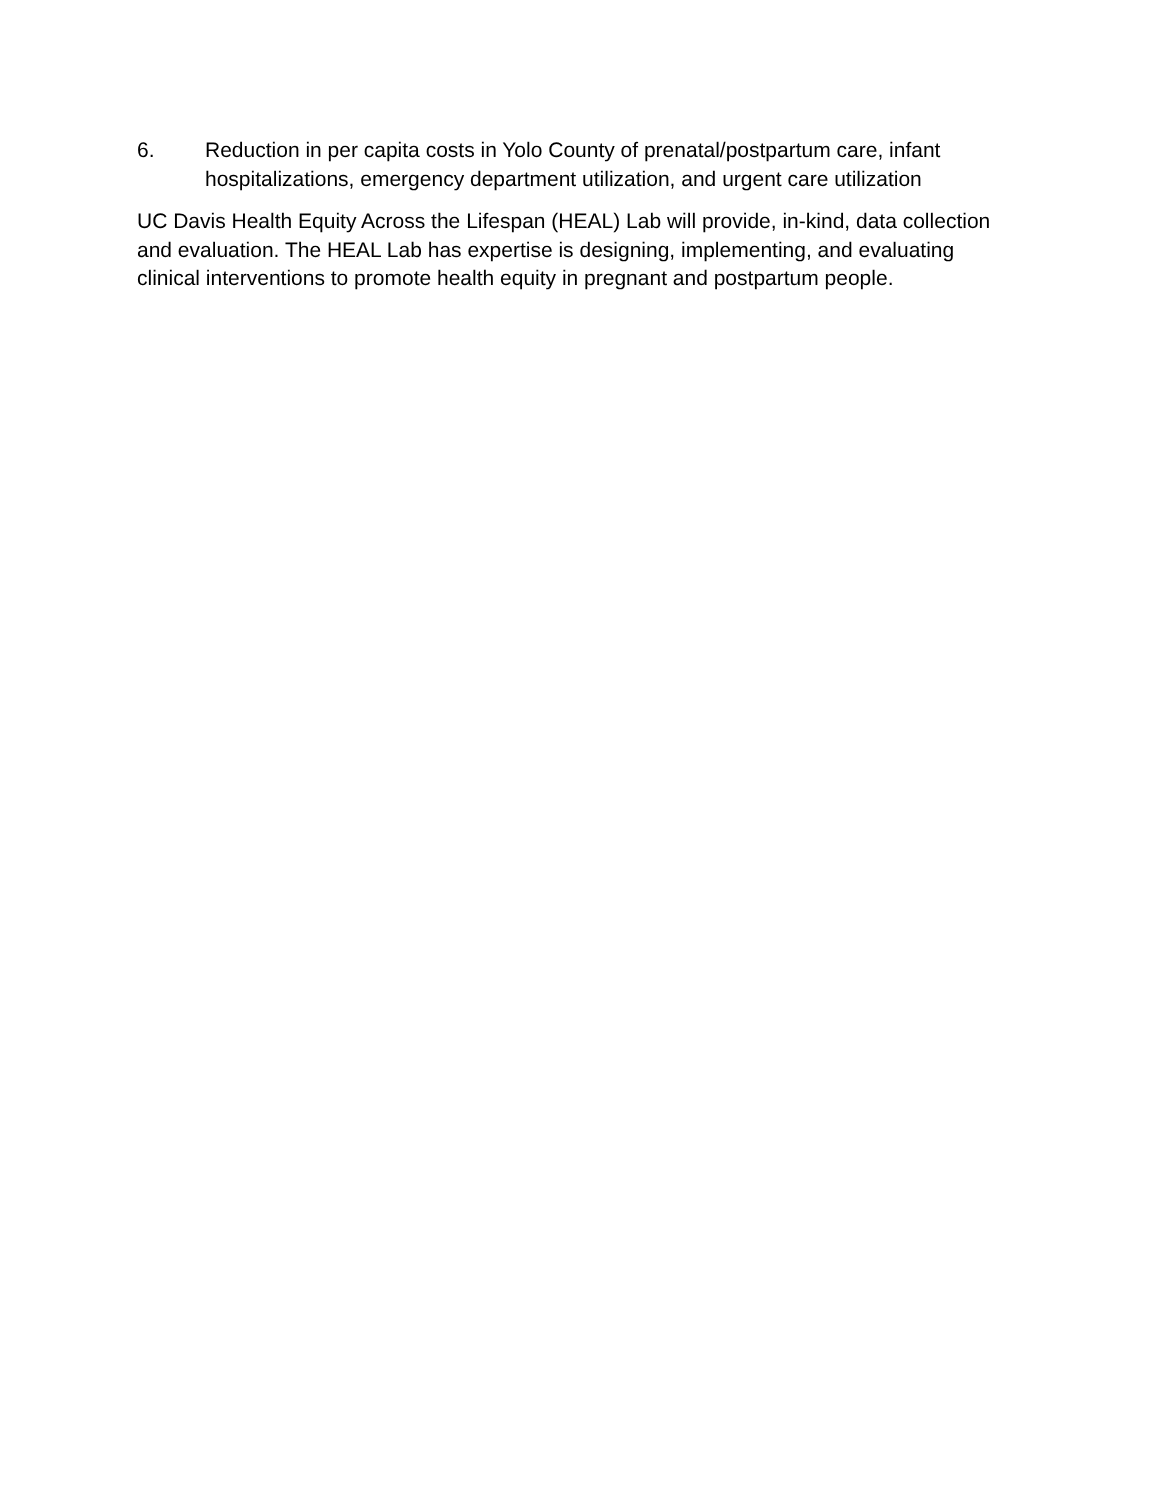6. Reduction in per capita costs in Yolo County of prenatal/postpartum care, infant hospitalizations, emergency department utilization, and urgent care utilization
UC Davis Health Equity Across the Lifespan (HEAL) Lab will provide, in-kind, data collection and evaluation. The HEAL Lab has expertise is designing, implementing, and evaluating clinical interventions to promote health equity in pregnant and postpartum people.